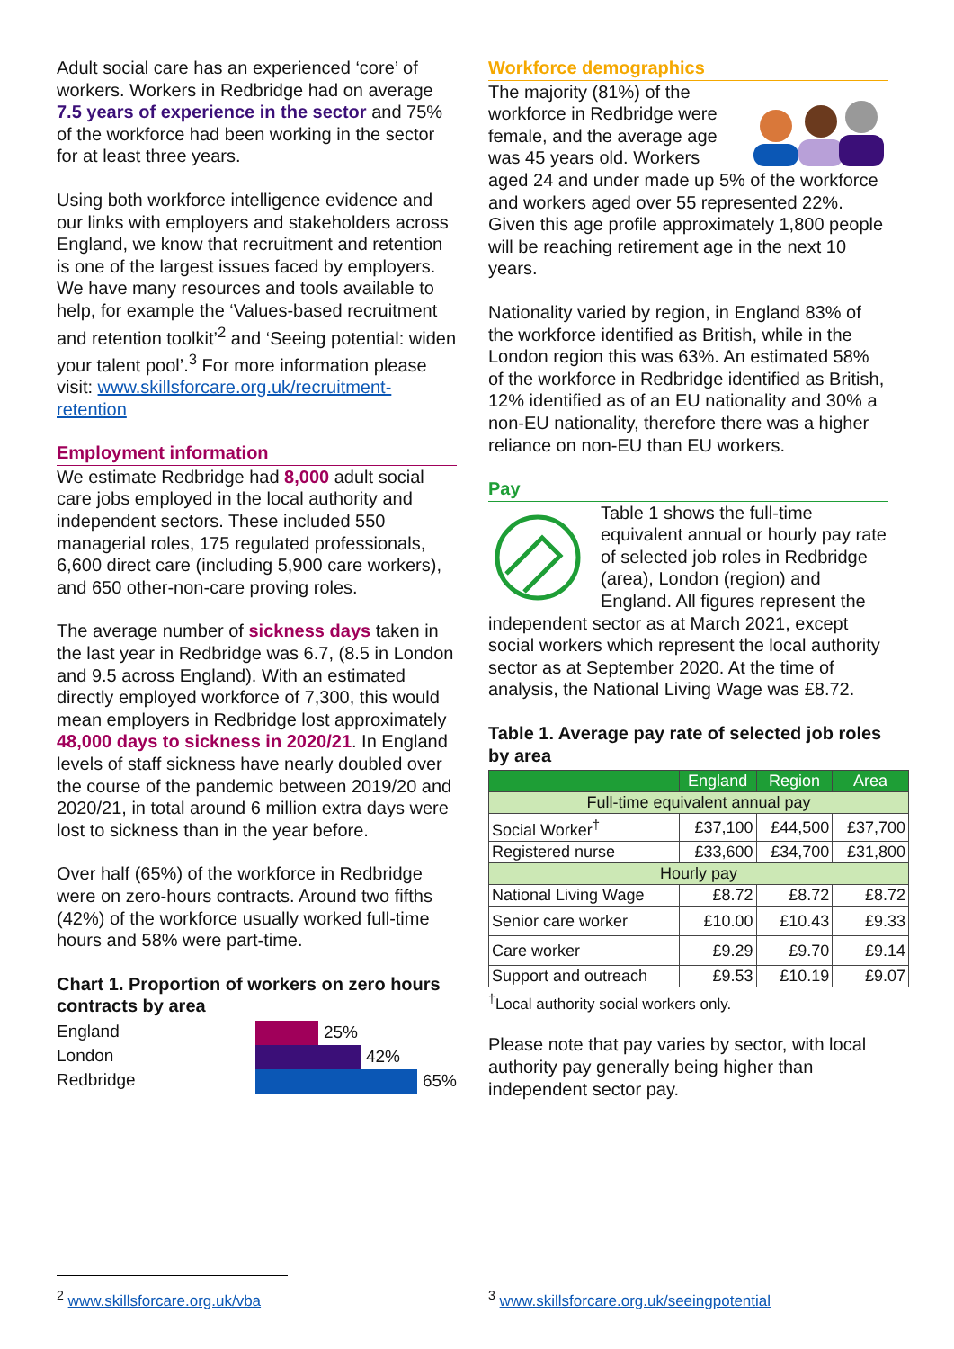Adult social care has an experienced ‘core’ of workers. Workers in Redbridge had on average 7.5 years of experience in the sector and 75% of the workforce had been working in the sector for at least three years.
Using both workforce intelligence evidence and our links with employers and stakeholders across England, we know that recruitment and retention is one of the largest issues faced by employers. We have many resources and tools available to help, for example the ‘Values-based recruitment and retention toolkit’<sup>2</sup> and ‘Seeing potential: widen your talent pool’.<sup>3</sup> For more information please visit: www.skillsforcare.org.uk/recruitment-retention
Employment information
We estimate Redbridge had 8,000 adult social care jobs employed in the local authority and independent sectors. These included 550 managerial roles, 175 regulated professionals, 6,600 direct care (including 5,900 care workers), and 650 other-non-care proving roles.
The average number of sickness days taken in the last year in Redbridge was 6.7, (8.5 in London and 9.5 across England). With an estimated directly employed workforce of 7,300, this would mean employers in Redbridge lost approximately 48,000 days to sickness in 2020/21. In England levels of staff sickness have nearly doubled over the course of the pandemic between 2019/20 and 2020/21, in total around 6 million extra days were lost to sickness than in the year before.
Over half (65%) of the workforce in Redbridge were on zero-hours contracts. Around two fifths (42%) of the workforce usually worked full-time hours and 58% were part-time.
Chart 1. Proportion of workers on zero hours contracts by area
England
London
Redbridge
25%
42%
65%
Workforce demographics
The majority (81%) of the workforce in Redbridge were female, and the average age was 45 years old. Workers aged 24 and under made up 5% of the workforce and workers aged over 55 represented 22%. Given this age profile approximately 1,800 people will be reaching retirement age in the next 10 years.
Nationality varied by region, in England 83% of the workforce identified as British, while in the London region this was 63%. An estimated 58% of the workforce in Redbridge identified as British, 12% identified as of an EU nationality and 30% a non-EU nationality, therefore there was a higher reliance on non-EU than EU workers.
Pay
Table 1 shows the full-time equivalent annual or hourly pay rate of selected job roles in Redbridge (area), London (region) and England. All figures represent the independent sector as at March 2021, except social workers which represent the local authority sector as at September 2020. At the time of analysis, the National Living Wage was £8.72.
Table 1. Average pay rate of selected job roles by area
| | England | Region | Area |
| --- | --- | --- | --- |
| Full-time equivalent annual pay | | | |
| Social Worker<sup>†</sup> | £37,100 | £44,500 | £37,700 |
| Registered nurse | £33,600 | £34,700 | £31,800 |
| Hourly pay | | | |
| National Living Wage | £8.72 | £8.72 | £8.72 |
| Senior care worker | £10.00 | £10.43 | £9.33 |
| Care worker | £9.29 | £9.70 | £9.14 |
| Support and outreach | £9.53 | £10.19 | £9.07 |
<sup>†</sup> Local authority social workers only.
Please note that pay varies by sector, with local authority pay generally being higher than independent sector pay.
<sup>2</sup> www.skillsforcare.org.uk/vba
<sup>3</sup> www.skillsforcare.org.uk/seeingpotential